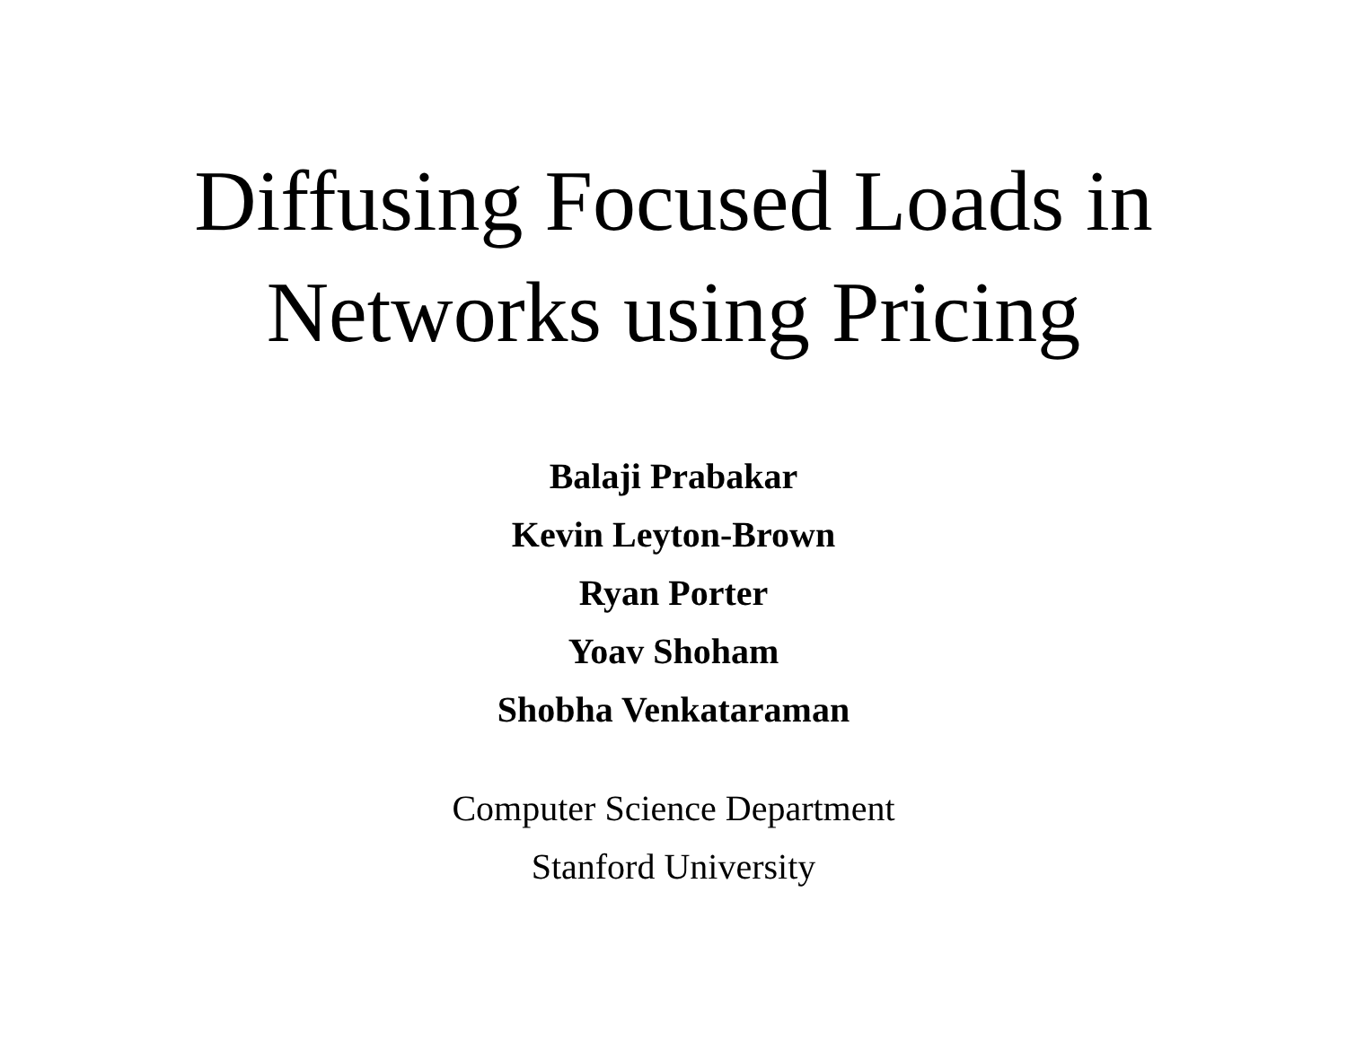Diffusing Focused Loads in
Networks using Pricing
Balaji Prabakar
Kevin Leyton-Brown
Ryan Porter
Yoav Shoham
Shobha Venkataraman
Computer Science Department
Stanford University